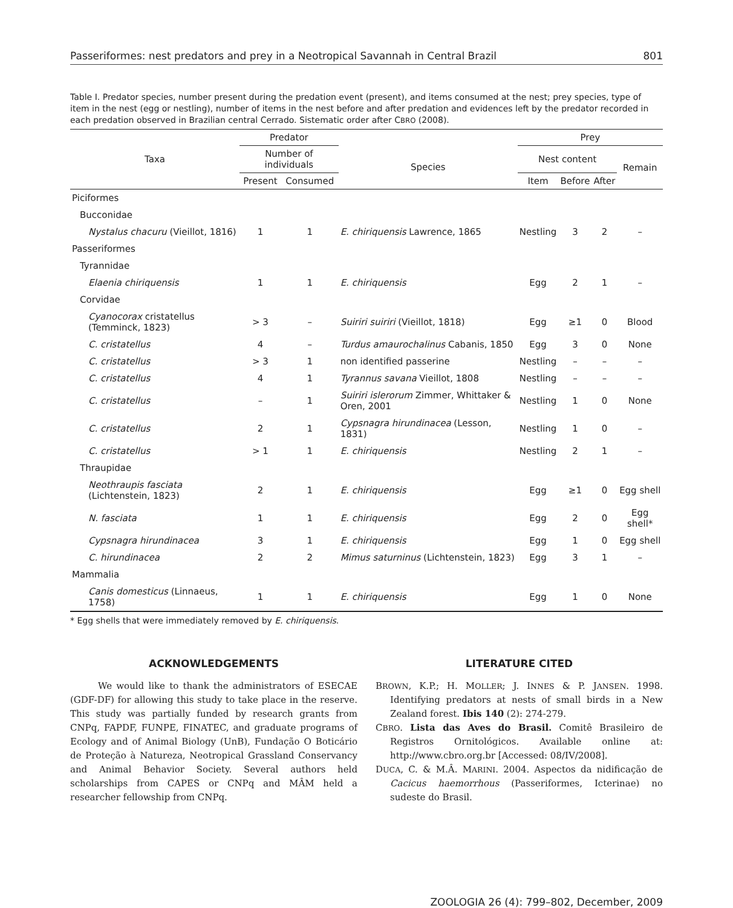Passeriformes: nest predators and prey in a Neotropical Savannah in Central Brazil 801
Table I. Predator species, number present during the predation event (present), and items consumed at the nest; prey species, type of item in the nest (egg or nestling), number of items in the nest before and after predation and evidences left by the predator recorded in each predation observed in Brazilian central Cerrado. Sistematic order after CBRO (2008).
| Taxa | Predator | | | Prey | | | |
| --- | --- | --- | --- | --- | --- | --- | --- |
| | Number of individuals | | Species | Nest content | | | Remain |
| | Present | Consumed | | Item | Before | After | |
| Piciformes | | | | | | | |
| Bucconidae | | | | | | | |
| Nystalus chacuru (Vieillot, 1816) | 1 | 1 | E. chiriquensis Lawrence, 1865 | Nestling | 3 | 2 | – |
| Passeriformes | | | | | | | |
| Tyrannidae | | | | | | | |
| Elaenia chiriquensis | 1 | 1 | E. chiriquensis | Egg | 2 | 1 | – |
| Corvidae | | | | | | | |
| Cyanocorax cristatellus (Temminck, 1823) | > 3 | – | Suiriri suiriri (Vieillot, 1818) | Egg | ≥1 | 0 | Blood |
| C. cristatellus | 4 | – | Turdus amaurochalinus Cabanis, 1850 | Egg | 3 | 0 | None |
| C. cristatellus | > 3 | 1 | non identified passerine | Nestling | – | – | – |
| C. cristatellus | 4 | 1 | Tyrannus savana Vieillot, 1808 | Nestling | – | – | – |
| C. cristatellus | – | 1 | Suiriri islerorum Zimmer, Whittaker & Oren, 2001 | Nestling | 1 | 0 | None |
| C. cristatellus | 2 | 1 | Cypsnagra hirundinacea (Lesson, 1831) | Nestling | 1 | 0 | – |
| C. cristatellus | > 1 | 1 | E. chiriquensis | Nestling | 2 | 1 | – |
| Thraupidae | | | | | | | |
| Neothraupis fasciata (Lichtenstein, 1823) | 2 | 1 | E. chiriquensis | Egg | ≥1 | 0 | Egg shell |
| N. fasciata | 1 | 1 | E. chiriquensis | Egg | 2 | 0 | Egg shell* |
| Cypsnagra hirundinacea | 3 | 1 | E. chiriquensis | Egg | 1 | 0 | Egg shell |
| C. hirundinacea | 2 | 2 | Mimus saturninus (Lichtenstein, 1823) | Egg | 3 | 1 | – |
| Mammalia | | | | | | | |
| Canis domesticus (Linnaeus, 1758) | 1 | 1 | E. chiriquensis | Egg | 1 | 0 | None |
* Egg shells that were immediately removed by E. chiriquensis.
ACKNOWLEDGEMENTS
We would like to thank the administrators of ESECAE (GDF-DF) for allowing this study to take place in the reserve. This study was partially funded by research grants from CNPq, FAPDF, FUNPE, FINATEC, and graduate programs of Ecology and of Animal Biology (UnB), Fundação O Boticário de Proteção à Natureza, Neotropical Grassland Conservancy and Animal Behavior Society. Several authors held scholarships from CAPES or CNPq and MÂM held a researcher fellowship from CNPq.
LITERATURE CITED
BROWN, K.P.; H. MOLLER; J. INNES & P. JANSEN. 1998. Identifying predators at nests of small birds in a New Zealand forest. Ibis 140 (2): 274-279.
CBRO. Lista das Aves do Brasil. Comitê Brasileiro de Registros Ornitológicos. Available online at: http://www.cbro.org.br [Accessed: 08/IV/2008].
DUCA, C. & M.Â. MARINI. 2004. Aspectos da nidificação de Cacicus haemorrhous (Passeriformes, Icterinae) no sudeste do Brasil.
ZOOLOGIA 26 (4): 799–802, December, 2009